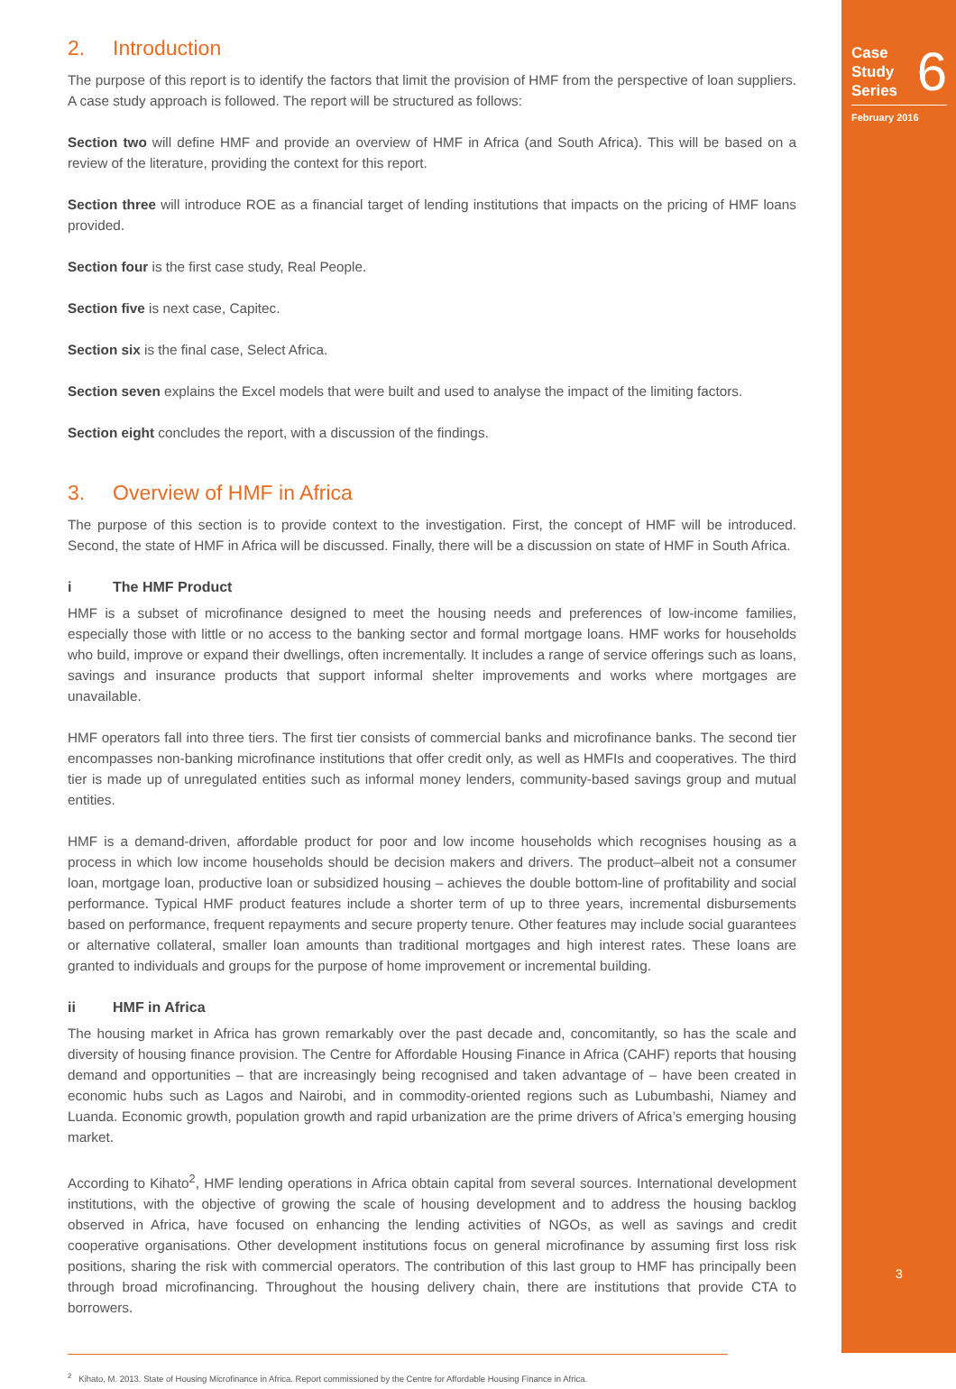2. Introduction
The purpose of this report is to identify the factors that limit the provision of HMF from the perspective of loan suppliers. A case study approach is followed. The report will be structured as follows:
Section two will define HMF and provide an overview of HMF in Africa (and South Africa). This will be based on a review of the literature, providing the context for this report.
Section three will introduce ROE as a financial target of lending institutions that impacts on the pricing of HMF loans provided.
Section four is the first case study, Real People.
Section five is next case, Capitec.
Section six is the final case, Select Africa.
Section seven explains the Excel models that were built and used to analyse the impact of the limiting factors.
Section eight concludes the report, with a discussion of the findings.
3. Overview of HMF in Africa
The purpose of this section is to provide context to the investigation. First, the concept of HMF will be introduced. Second, the state of HMF in Africa will be discussed. Finally, there will be a discussion on state of HMF in South Africa.
i The HMF Product
HMF is a subset of microfinance designed to meet the housing needs and preferences of low-income families, especially those with little or no access to the banking sector and formal mortgage loans. HMF works for households who build, improve or expand their dwellings, often incrementally. It includes a range of service offerings such as loans, savings and insurance products that support informal shelter improvements and works where mortgages are unavailable.
HMF operators fall into three tiers. The first tier consists of commercial banks and microfinance banks. The second tier encompasses non-banking microfinance institutions that offer credit only, as well as HMFIs and cooperatives. The third tier is made up of unregulated entities such as informal money lenders, community-based savings group and mutual entities.
HMF is a demand-driven, affordable product for poor and low income households which recognises housing as a process in which low income households should be decision makers and drivers. The product–albeit not a consumer loan, mortgage loan, productive loan or subsidized housing – achieves the double bottom-line of profitability and social performance. Typical HMF product features include a shorter term of up to three years, incremental disbursements based on performance, frequent repayments and secure property tenure. Other features may include social guarantees or alternative collateral, smaller loan amounts than traditional mortgages and high interest rates. These loans are granted to individuals and groups for the purpose of home improvement or incremental building.
ii HMF in Africa
The housing market in Africa has grown remarkably over the past decade and, concomitantly, so has the scale and diversity of housing finance provision. The Centre for Affordable Housing Finance in Africa (CAHF) reports that housing demand and opportunities – that are increasingly being recognised and taken advantage of – have been created in economic hubs such as Lagos and Nairobi, and in commodity-oriented regions such as Lubumbashi, Niamey and Luanda. Economic growth, population growth and rapid urbanization are the prime drivers of Africa’s emerging housing market.
According to Kihato<sup>2</sup>, HMF lending operations in Africa obtain capital from several sources. International development institutions, with the objective of growing the scale of housing development and to address the housing backlog observed in Africa, have focused on enhancing the lending activities of NGOs, as well as savings and credit cooperative organisations. Other development institutions focus on general microfinance by assuming first loss risk positions, sharing the risk with commercial operators. The contribution of this last group to HMF has principally been through broad microfinancing. Throughout the housing delivery chain, there are institutions that provide CTA to borrowers.
<sup>2</sup> Kihato, M. 2013. State of Housing Microfinance in Africa. Report commissioned by the Centre for Affordable Housing Finance in Africa.
Case
Study
Series
6
February 2016
3